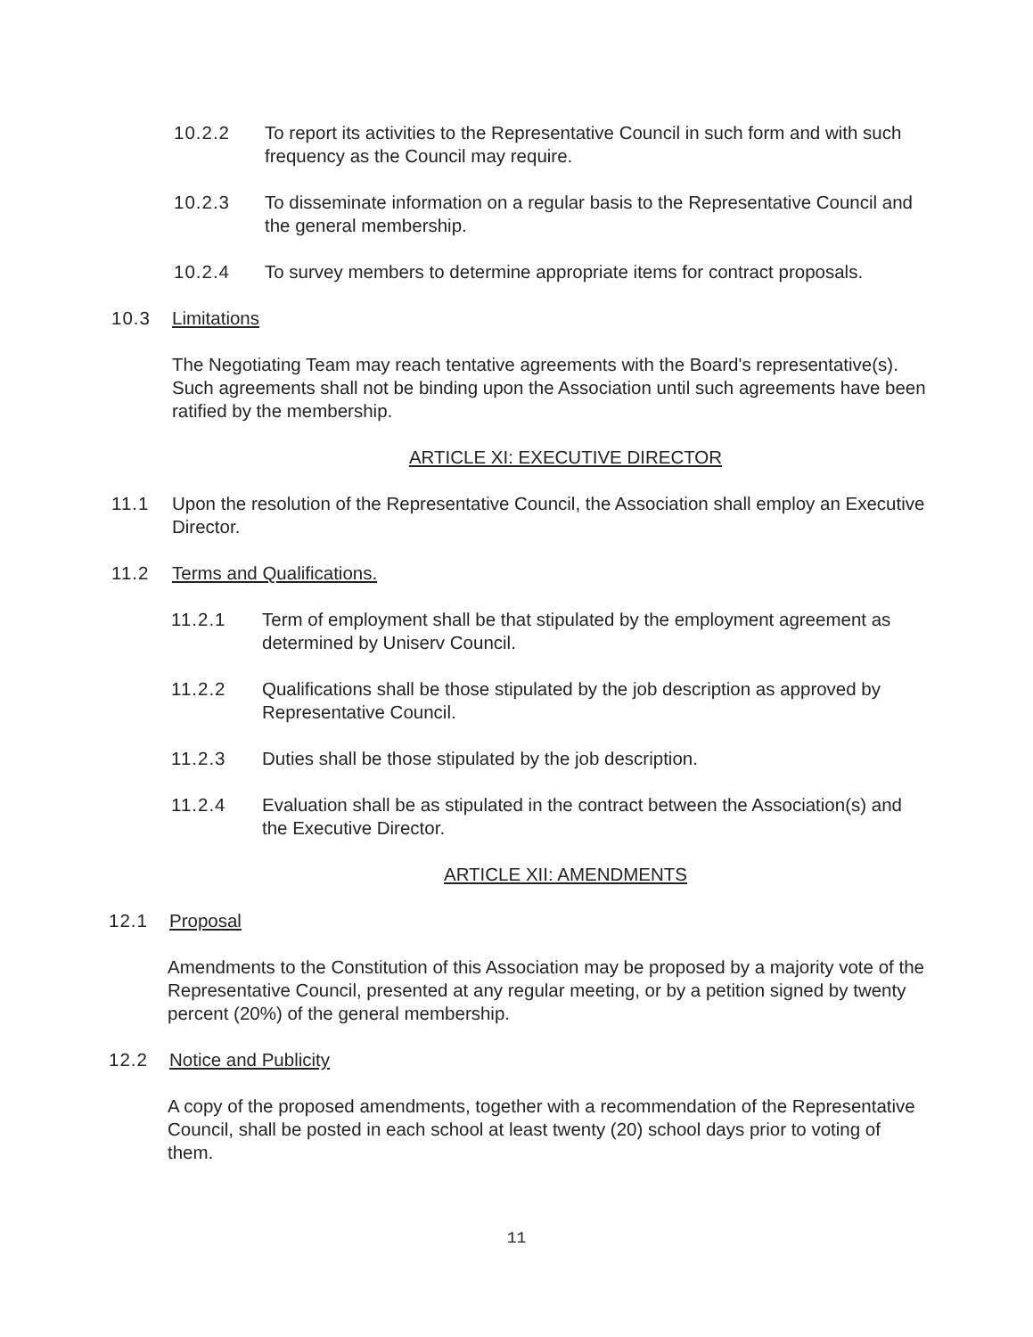10.2.2 To report its activities to the Representative Council in such form and with such frequency as the Council may require.
10.2.3 To disseminate information on a regular basis to the Representative Council and the general membership.
10.2.4 To survey members to determine appropriate items for contract proposals.
10.3 Limitations
The Negotiating Team may reach tentative agreements with the Board's representative(s). Such agreements shall not be binding upon the Association until such agreements have been ratified by the membership.
ARTICLE XI: EXECUTIVE DIRECTOR
11.1 Upon the resolution of the Representative Council, the Association shall employ an Executive Director.
11.2 Terms and Qualifications.
11.2.1 Term of employment shall be that stipulated by the employment agreement as determined by Uniserv Council.
11.2.2 Qualifications shall be those stipulated by the job description as approved by Representative Council.
11.2.3 Duties shall be those stipulated by the job description.
11.2.4 Evaluation shall be as stipulated in the contract between the Association(s) and the Executive Director.
ARTICLE XII: AMENDMENTS
12.1 Proposal
Amendments to the Constitution of this Association may be proposed by a majority vote of the Representative Council, presented at any regular meeting, or by a petition signed by twenty percent (20%) of the general membership.
12.2 Notice and Publicity
A copy of the proposed amendments, together with a recommendation of the Representative Council, shall be posted in each school at least twenty (20) school days prior to voting of them.
11